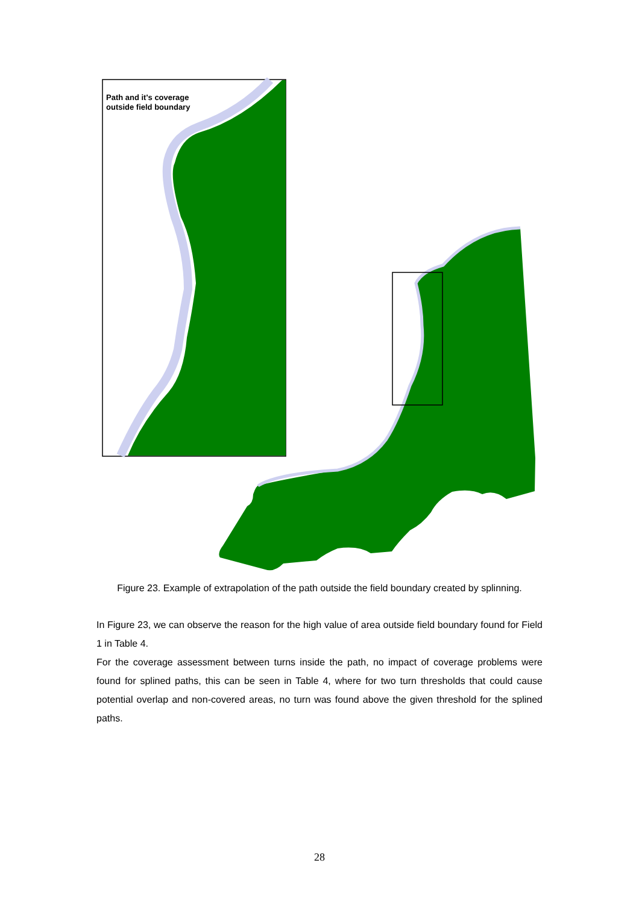Path and it's coverage
outside field boundary
Figure 23. Example of extrapolation of the path outside the field boundary created by splinning.
In Figure 23, we can observe the reason for the high value of area outside field boundary found for Field 1 in Table 4.
For the coverage assessment between turns inside the path, no impact of coverage problems were found for splined paths, this can be seen in Table 4, where for two turn thresholds that could cause potential overlap and non-covered areas, no turn was found above the given threshold for the splined paths.
28